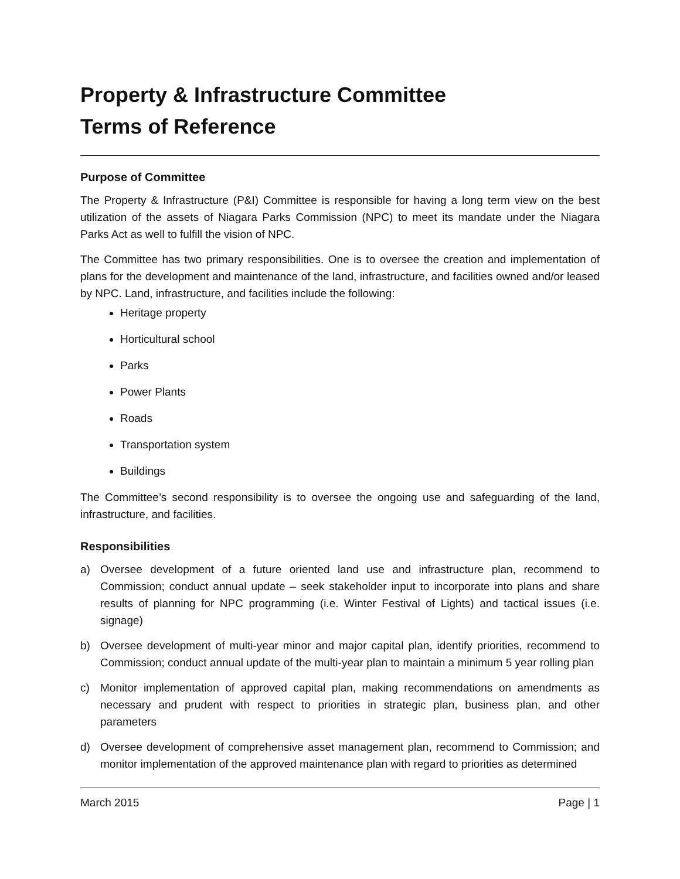Property & Infrastructure Committee
Terms of Reference
Purpose of Committee
The Property & Infrastructure (P&I) Committee is responsible for having a long term view on the best utilization of the assets of Niagara Parks Commission (NPC) to meet its mandate under the Niagara Parks Act as well to fulfill the vision of NPC.
The Committee has two primary responsibilities. One is to oversee the creation and implementation of plans for the development and maintenance of the land, infrastructure, and facilities owned and/or leased by NPC. Land, infrastructure, and facilities include the following:
Heritage property
Horticultural school
Parks
Power Plants
Roads
Transportation system
Buildings
The Committee’s second responsibility is to oversee the ongoing use and safeguarding of the land, infrastructure, and facilities.
Responsibilities
a) Oversee development of a future oriented land use and infrastructure plan, recommend to Commission; conduct annual update – seek stakeholder input to incorporate into plans and share results of planning for NPC programming (i.e. Winter Festival of Lights) and tactical issues (i.e. signage)
b) Oversee development of multi-year minor and major capital plan, identify priorities, recommend to Commission; conduct annual update of the multi-year plan to maintain a minimum 5 year rolling plan
c) Monitor implementation of approved capital plan, making recommendations on amendments as necessary and prudent with respect to priorities in strategic plan, business plan, and other parameters
d) Oversee development of comprehensive asset management plan, recommend to Commission; and monitor implementation of the approved maintenance plan with regard to priorities as determined
March 2015 Page | 1